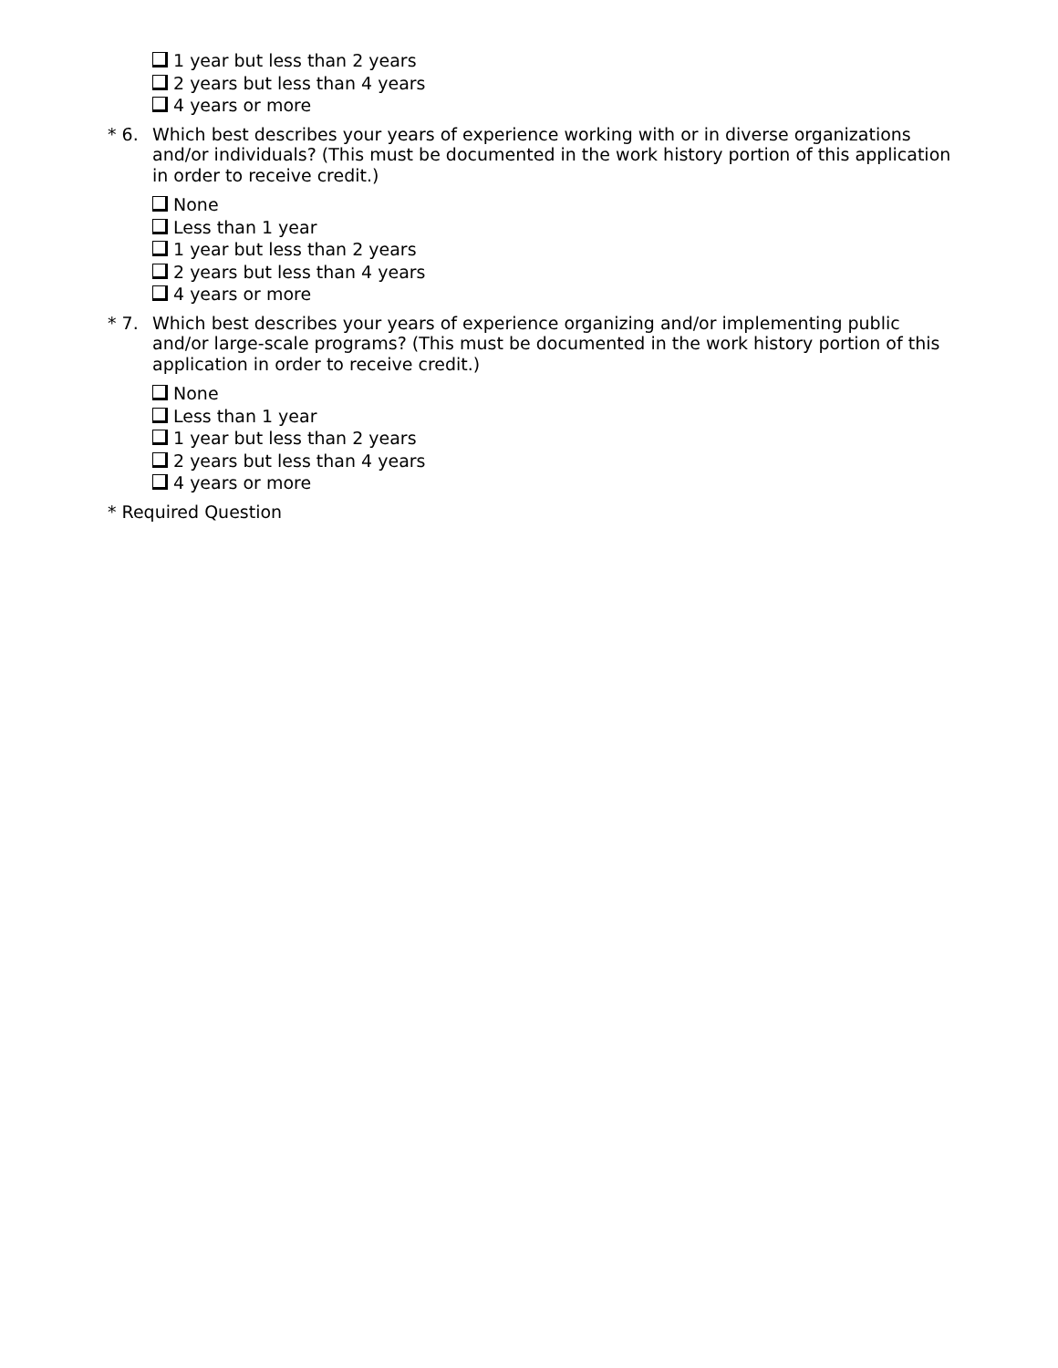1 year but less than 2 years
2 years but less than 4 years
4 years or more
* 6. Which best describes your years of experience working with or in diverse organizations and/or individuals? (This must be documented in the work history portion of this application in order to receive credit.)
None
Less than 1 year
1 year but less than 2 years
2 years but less than 4 years
4 years or more
* 7. Which best describes your years of experience organizing and/or implementing public and/or large-scale programs? (This must be documented in the work history portion of this application in order to receive credit.)
None
Less than 1 year
1 year but less than 2 years
2 years but less than 4 years
4 years or more
* Required Question